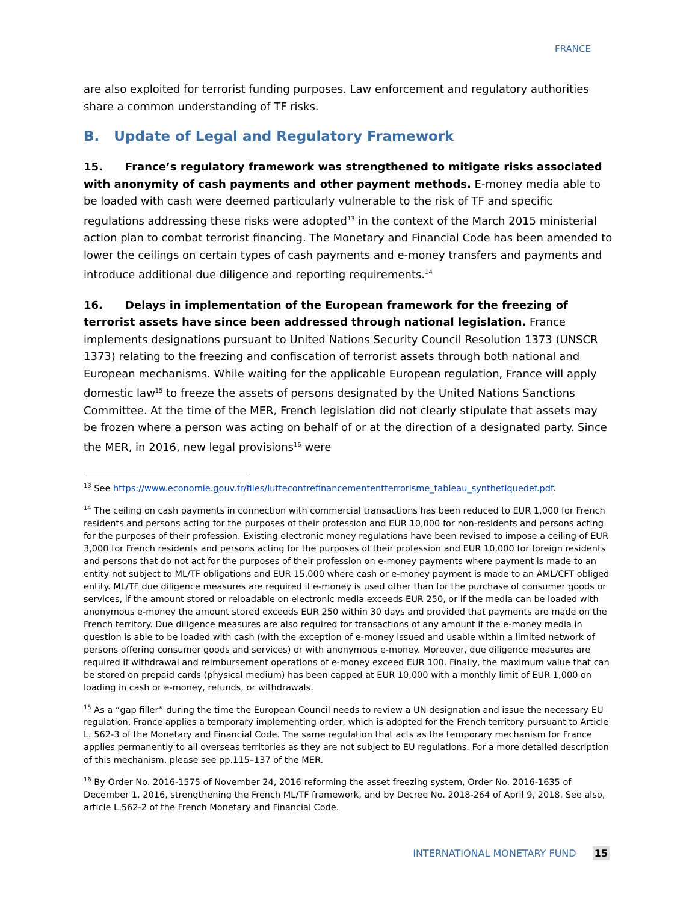FRANCE
are also exploited for terrorist funding purposes. Law enforcement and regulatory authorities share a common understanding of TF risks.
B. Update of Legal and Regulatory Framework
15. France’s regulatory framework was strengthened to mitigate risks associated with anonymity of cash payments and other payment methods. E-money media able to be loaded with cash were deemed particularly vulnerable to the risk of TF and specific regulations addressing these risks were adopted<sup>13</sup> in the context of the March 2015 ministerial action plan to combat terrorist financing. The Monetary and Financial Code has been amended to lower the ceilings on certain types of cash payments and e-money transfers and payments and introduce additional due diligence and reporting requirements.<sup>14</sup>
16. Delays in implementation of the European framework for the freezing of terrorist assets have since been addressed through national legislation. France implements designations pursuant to United Nations Security Council Resolution 1373 (UNSCR 1373) relating to the freezing and confiscation of terrorist assets through both national and European mechanisms. While waiting for the applicable European regulation, France will apply domestic law<sup>15</sup> to freeze the assets of persons designated by the United Nations Sanctions Committee. At the time of the MER, French legislation did not clearly stipulate that assets may be frozen where a person was acting on behalf of or at the direction of a designated party. Since the MER, in 2016, new legal provisions<sup>16</sup> were
<sup>13</sup> See https://www.economie.gouv.fr/files/luttecontrefinancemententterrorisme_tableau_synthetiquedef.pdf.
<sup>14</sup> The ceiling on cash payments in connection with commercial transactions has been reduced to EUR 1,000 for French residents and persons acting for the purposes of their profession and EUR 10,000 for non-residents and persons acting for the purposes of their profession. Existing electronic money regulations have been revised to impose a ceiling of EUR 3,000 for French residents and persons acting for the purposes of their profession and EUR 10,000 for foreign residents and persons that do not act for the purposes of their profession on e-money payments where payment is made to an entity not subject to ML/TF obligations and EUR 15,000 where cash or e-money payment is made to an AML/CFT obliged entity. ML/TF due diligence measures are required if e-money is used other than for the purchase of consumer goods or services, if the amount stored or reloadable on electronic media exceeds EUR 250, or if the media can be loaded with anonymous e-money the amount stored exceeds EUR 250 within 30 days and provided that payments are made on the French territory. Due diligence measures are also required for transactions of any amount if the e-money media in question is able to be loaded with cash (with the exception of e-money issued and usable within a limited network of persons offering consumer goods and services) or with anonymous e-money. Moreover, due diligence measures are required if withdrawal and reimbursement operations of e-money exceed EUR 100. Finally, the maximum value that can be stored on prepaid cards (physical medium) has been capped at EUR 10,000 with a monthly limit of EUR 1,000 on loading in cash or e-money, refunds, or withdrawals.
<sup>15</sup> As a “gap filler” during the time the European Council needs to review a UN designation and issue the necessary EU regulation, France applies a temporary implementing order, which is adopted for the French territory pursuant to Article L. 562-3 of the Monetary and Financial Code. The same regulation that acts as the temporary mechanism for France applies permanently to all overseas territories as they are not subject to EU regulations. For a more detailed description of this mechanism, please see pp.115–137 of the MER.
<sup>16</sup> By Order No. 2016-1575 of November 24, 2016 reforming the asset freezing system, Order No. 2016-1635 of December 1, 2016, strengthening the French ML/TF framework, and by Decree No. 2018-264 of April 9, 2018. See also, article L.562-2 of the French Monetary and Financial Code.
INTERNATIONAL MONETARY FUND 15